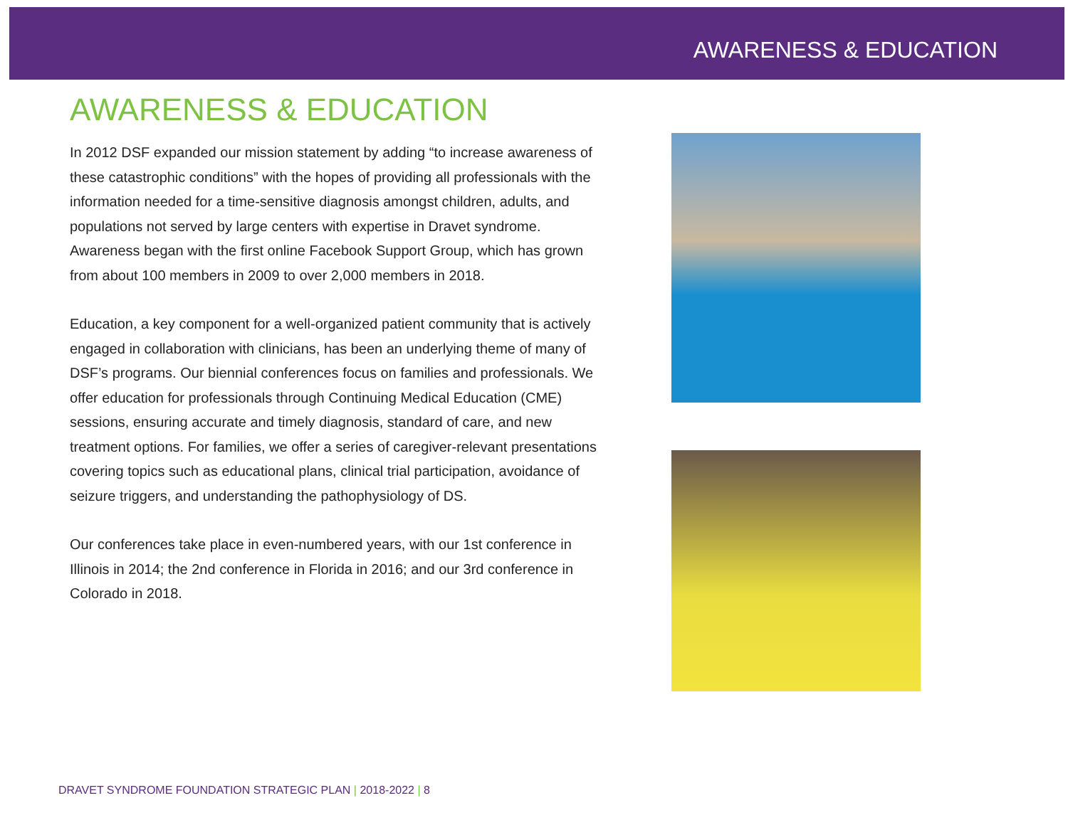AWARENESS & EDUCATION
AWARENESS & EDUCATION
In 2012 DSF expanded our mission statement by adding “to increase awareness of these catastrophic conditions” with the hopes of providing all professionals with the information needed for a time-sensitive diagnosis amongst children, adults, and populations not served by large centers with expertise in Dravet syndrome. Awareness began with the first online Facebook Support Group, which has grown from about 100 members in 2009 to over 2,000 members in 2018.
Education, a key component for a well-organized patient community that is actively engaged in collaboration with clinicians, has been an underlying theme of many of DSF’s programs. Our biennial conferences focus on families and professionals. We offer education for professionals through Continuing Medical Education (CME) sessions, ensuring accurate and timely diagnosis, standard of care, and new treatment options. For families, we offer a series of caregiver-relevant presentations covering topics such as educational plans, clinical trial participation, avoidance of seizure triggers, and understanding the pathophysiology of DS.
Our conferences take place in even-numbered years, with our 1st conference in Illinois in 2014; the 2nd conference in Florida in 2016; and our 3rd conference in Colorado in 2018.
DRAVET SYNDROME FOUNDATION STRATEGIC PLAN | 2018-2022 | 8